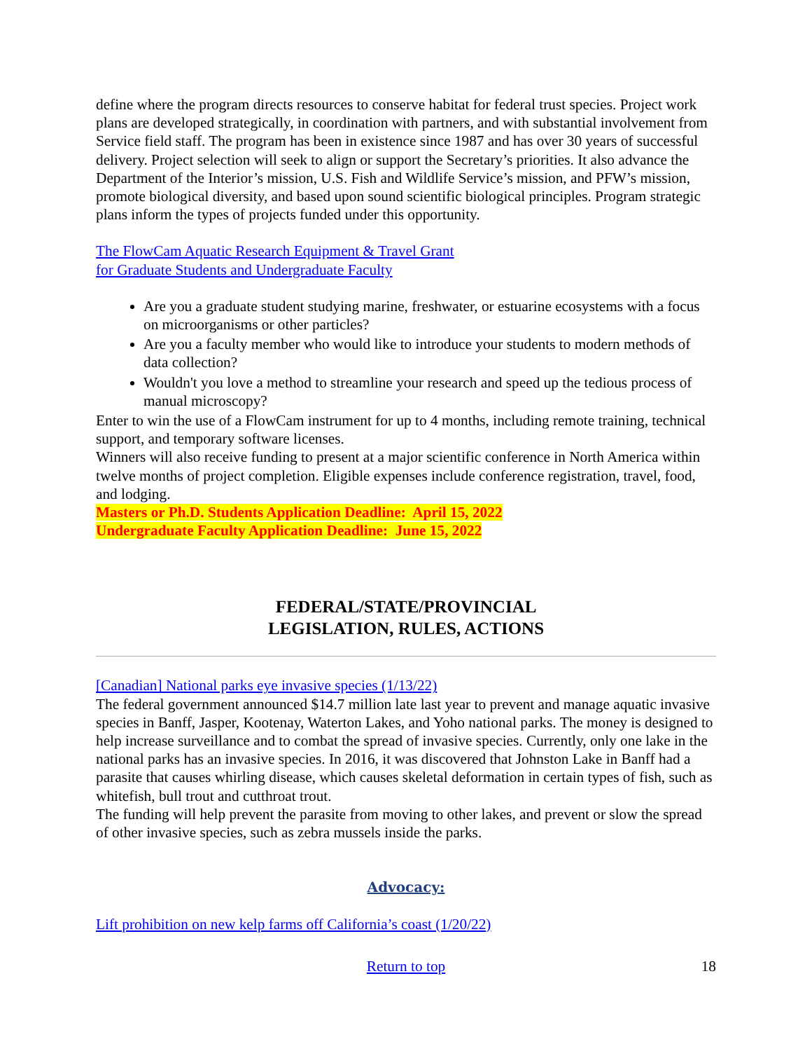define where the program directs resources to conserve habitat for federal trust species. Project work plans are developed strategically, in coordination with partners, and with substantial involvement from Service field staff. The program has been in existence since 1987 and has over 30 years of successful delivery. Project selection will seek to align or support the Secretary’s priorities. It also advance the Department of the Interior’s mission, U.S. Fish and Wildlife Service’s mission, and PFW’s mission, promote biological diversity, and based upon sound scientific biological principles. Program strategic plans inform the types of projects funded under this opportunity.
The FlowCam Aquatic Research Equipment & Travel Grant
for Graduate Students and Undergraduate Faculty
Are you a graduate student studying marine, freshwater, or estuarine ecosystems with a focus on microorganisms or other particles?
Are you a faculty member who would like to introduce your students to modern methods of data collection?
Wouldn't you love a method to streamline your research and speed up the tedious process of manual microscopy?
Enter to win the use of a FlowCam instrument for up to 4 months, including remote training, technical support, and temporary software licenses.
Winners will also receive funding to present at a major scientific conference in North America within twelve months of project completion. Eligible expenses include conference registration, travel, food, and lodging.
Masters or Ph.D. Students Application Deadline: April 15, 2022
Undergraduate Faculty Application Deadline: June 15, 2022
FEDERAL/STATE/PROVINCIAL
LEGISLATION, RULES, ACTIONS
[Canadian] National parks eye invasive species (1/13/22)
The federal government announced $14.7 million late last year to prevent and manage aquatic invasive species in Banff, Jasper, Kootenay, Waterton Lakes, and Yoho national parks. The money is designed to help increase surveillance and to combat the spread of invasive species. Currently, only one lake in the national parks has an invasive species. In 2016, it was discovered that Johnston Lake in Banff had a parasite that causes whirling disease, which causes skeletal deformation in certain types of fish, such as whitefish, bull trout and cutthroat trout.
The funding will help prevent the parasite from moving to other lakes, and prevent or slow the spread of other invasive species, such as zebra mussels inside the parks.
Advocacy:
Lift prohibition on new kelp farms off California’s coast (1/20/22)
Return to top 18